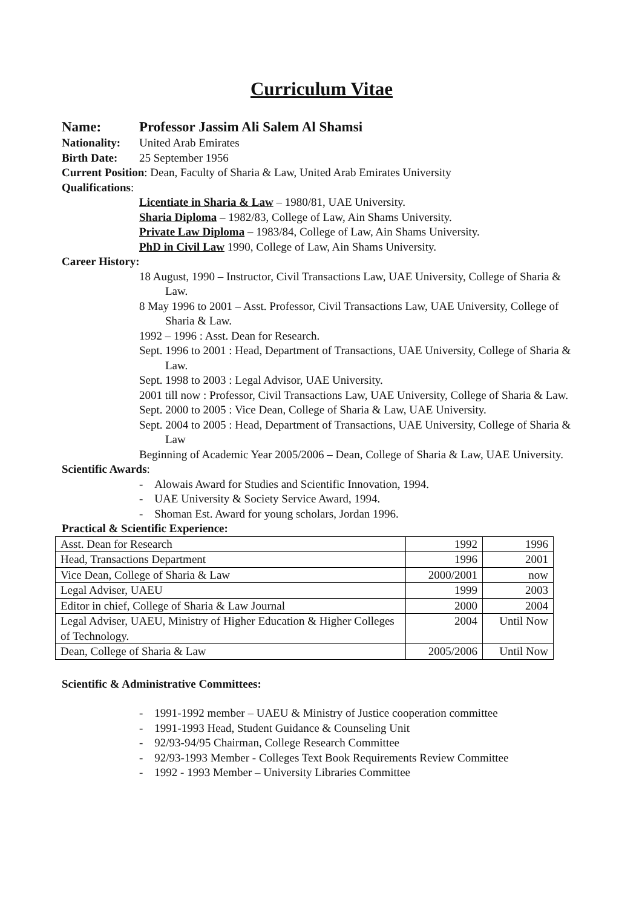Curriculum Vitae
Name: Professor Jassim Ali Salem Al Shamsi
Nationality: United Arab Emirates
Birth Date: 25 September 1956
Current Position: Dean, Faculty of Sharia & Law, United Arab Emirates University
Qualifications:
Licentiate in Sharia & Law – 1980/81, UAE University.
Sharia Diploma – 1982/83, College of Law, Ain Shams University.
Private Law Diploma – 1983/84, College of Law, Ain Shams University.
PhD in Civil Law 1990, College of Law, Ain Shams University.
Career History:
18 August, 1990 – Instructor, Civil Transactions Law, UAE University, College of Sharia & Law.
8 May 1996 to 2001 – Asst. Professor, Civil Transactions Law, UAE University, College of Sharia & Law.
1992 – 1996 : Asst. Dean for Research.
Sept. 1996 to 2001 : Head, Department of Transactions, UAE University, College of Sharia & Law.
Sept. 1998 to 2003 : Legal Advisor, UAE University.
2001 till now : Professor, Civil Transactions Law, UAE University, College of Sharia & Law.
Sept. 2000 to 2005 : Vice Dean, College of Sharia & Law, UAE University.
Sept. 2004 to 2005 : Head, Department of Transactions, UAE University, College of Sharia & Law
Beginning of Academic Year 2005/2006 – Dean, College of Sharia & Law, UAE University.
Scientific Awards:
- Alowais Award for Studies and Scientific Innovation, 1994.
- UAE University & Society Service Award, 1994.
- Shoman Est. Award for young scholars, Jordan 1996.
Practical & Scientific Experience:
| Asst. Dean for Research | 1992 | 1996 |
| Head, Transactions Department | 1996 | 2001 |
| Vice Dean, College of Sharia & Law | 2000/2001 | now |
| Legal Adviser, UAEU | 1999 | 2003 |
| Editor in chief, College of Sharia & Law Journal | 2000 | 2004 |
| Legal Adviser, UAEU, Ministry of Higher Education & Higher Colleges of Technology. | 2004 | Until Now |
| Dean, College of Sharia & Law | 2005/2006 | Until Now |
Scientific & Administrative Committees:
- 1991-1992 member – UAEU & Ministry of Justice cooperation committee
- 1991-1993 Head, Student Guidance & Counseling Unit
- 92/93-94/95 Chairman, College Research Committee
- 92/93-1993 Member - Colleges Text Book Requirements Review Committee
- 1992 - 1993 Member – University Libraries Committee